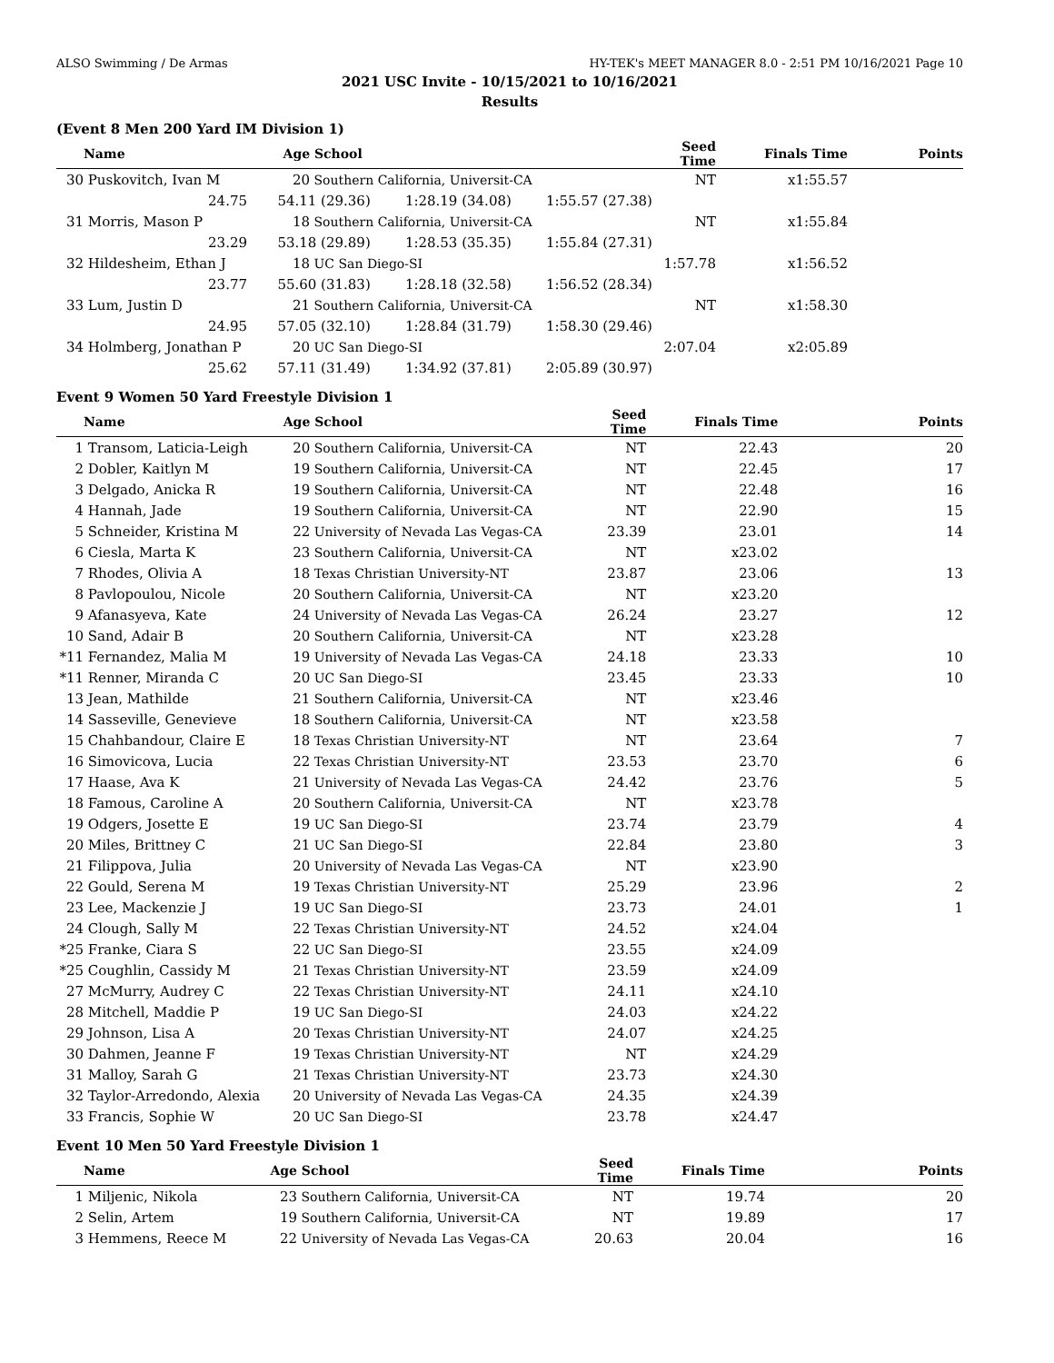ALSO Swimming / De Armas HY-TEK's MEET MANAGER 8.0 - 2:51 PM 10/16/2021 Page 10
2021 USC Invite - 10/15/2021 to 10/16/2021
Results
(Event 8 Men 200 Yard IM Division 1)
| | Name | Age | School | Seed Time | Finals Time | Points |
| --- | --- | --- | --- | --- | --- | --- |
| 30 | Puskovitch, Ivan M | 20 | Southern California, Universit-CA | NT | x1:55.57 | |
| | 24.75 | 54.11 (29.36) 1:28.19 (34.08) 1:55.57 (27.38) | | | | |
| 31 | Morris, Mason P | 18 | Southern California, Universit-CA | NT | x1:55.84 | |
| | 23.29 | 53.18 (29.89) 1:28.53 (35.35) 1:55.84 (27.31) | | | | |
| 32 | Hildesheim, Ethan J | 18 | UC San Diego-SI | 1:57.78 | x1:56.52 | |
| | 23.77 | 55.60 (31.83) 1:28.18 (32.58) 1:56.52 (28.34) | | | | |
| 33 | Lum, Justin D | 21 | Southern California, Universit-CA | NT | x1:58.30 | |
| | 24.95 | 57.05 (32.10) 1:28.84 (31.79) 1:58.30 (29.46) | | | | |
| 34 | Holmberg, Jonathan P | 20 | UC San Diego-SI | 2:07.04 | x2:05.89 | |
| | 25.62 | 57.11 (31.49) 1:34.92 (37.81) 2:05.89 (30.97) | | | | |
Event 9 Women 50 Yard Freestyle Division 1
| | Name | Age | School | Seed Time | Finals Time | Points |
| --- | --- | --- | --- | --- | --- | --- |
| 1 | Transom, Laticia-Leigh | 20 | Southern California, Universit-CA | NT | 22.43 | 20 |
| 2 | Dobler, Kaitlyn M | 19 | Southern California, Universit-CA | NT | 22.45 | 17 |
| 3 | Delgado, Anicka R | 19 | Southern California, Universit-CA | NT | 22.48 | 16 |
| 4 | Hannah, Jade | 19 | Southern California, Universit-CA | NT | 22.90 | 15 |
| 5 | Schneider, Kristina M | 22 | University of Nevada Las Vegas-CA | 23.39 | 23.01 | 14 |
| 6 | Ciesla, Marta K | 23 | Southern California, Universit-CA | NT | x23.02 | |
| 7 | Rhodes, Olivia A | 18 | Texas Christian University-NT | 23.87 | 23.06 | 13 |
| 8 | Pavlopoulou, Nicole | 20 | Southern California, Universit-CA | NT | x23.20 | |
| 9 | Afanasyeva, Kate | 24 | University of Nevada Las Vegas-CA | 26.24 | 23.27 | 12 |
| 10 | Sand, Adair B | 20 | Southern California, Universit-CA | NT | x23.28 | |
| *11 | Fernandez, Malia M | 19 | University of Nevada Las Vegas-CA | 24.18 | 23.33 | 10 |
| *11 | Renner, Miranda C | 20 | UC San Diego-SI | 23.45 | 23.33 | 10 |
| 13 | Jean, Mathilde | 21 | Southern California, Universit-CA | NT | x23.46 | |
| 14 | Sasseville, Genevieve | 18 | Southern California, Universit-CA | NT | x23.58 | |
| 15 | Chahbandour, Claire E | 18 | Texas Christian University-NT | NT | 23.64 | 7 |
| 16 | Simovicova, Lucia | 22 | Texas Christian University-NT | 23.53 | 23.70 | 6 |
| 17 | Haase, Ava K | 21 | University of Nevada Las Vegas-CA | 24.42 | 23.76 | 5 |
| 18 | Famous, Caroline A | 20 | Southern California, Universit-CA | NT | x23.78 | |
| 19 | Odgers, Josette E | 19 | UC San Diego-SI | 23.74 | 23.79 | 4 |
| 20 | Miles, Brittney C | 21 | UC San Diego-SI | 22.84 | 23.80 | 3 |
| 21 | Filippova, Julia | 20 | University of Nevada Las Vegas-CA | NT | x23.90 | |
| 22 | Gould, Serena M | 19 | Texas Christian University-NT | 25.29 | 23.96 | 2 |
| 23 | Lee, Mackenzie J | 19 | UC San Diego-SI | 23.73 | 24.01 | 1 |
| 24 | Clough, Sally M | 22 | Texas Christian University-NT | 24.52 | x24.04 | |
| *25 | Franke, Ciara S | 22 | UC San Diego-SI | 23.55 | x24.09 | |
| *25 | Coughlin, Cassidy M | 21 | Texas Christian University-NT | 23.59 | x24.09 | |
| 27 | McMurry, Audrey C | 22 | Texas Christian University-NT | 24.11 | x24.10 | |
| 28 | Mitchell, Maddie P | 19 | UC San Diego-SI | 24.03 | x24.22 | |
| 29 | Johnson, Lisa A | 20 | Texas Christian University-NT | 24.07 | x24.25 | |
| 30 | Dahmen, Jeanne F | 19 | Texas Christian University-NT | NT | x24.29 | |
| 31 | Malloy, Sarah G | 21 | Texas Christian University-NT | 23.73 | x24.30 | |
| 32 | Taylor-Arredondo, Alexia | 20 | University of Nevada Las Vegas-CA | 24.35 | x24.39 | |
| 33 | Francis, Sophie W | 20 | UC San Diego-SI | 23.78 | x24.47 | |
Event 10 Men 50 Yard Freestyle Division 1
| | Name | Age | School | Seed Time | Finals Time | Points |
| --- | --- | --- | --- | --- | --- | --- |
| 1 | Miljenic, Nikola | 23 | Southern California, Universit-CA | NT | 19.74 | 20 |
| 2 | Selin, Artem | 19 | Southern California, Universit-CA | NT | 19.89 | 17 |
| 3 | Hemmens, Reece M | 22 | University of Nevada Las Vegas-CA | 20.63 | 20.04 | 16 |